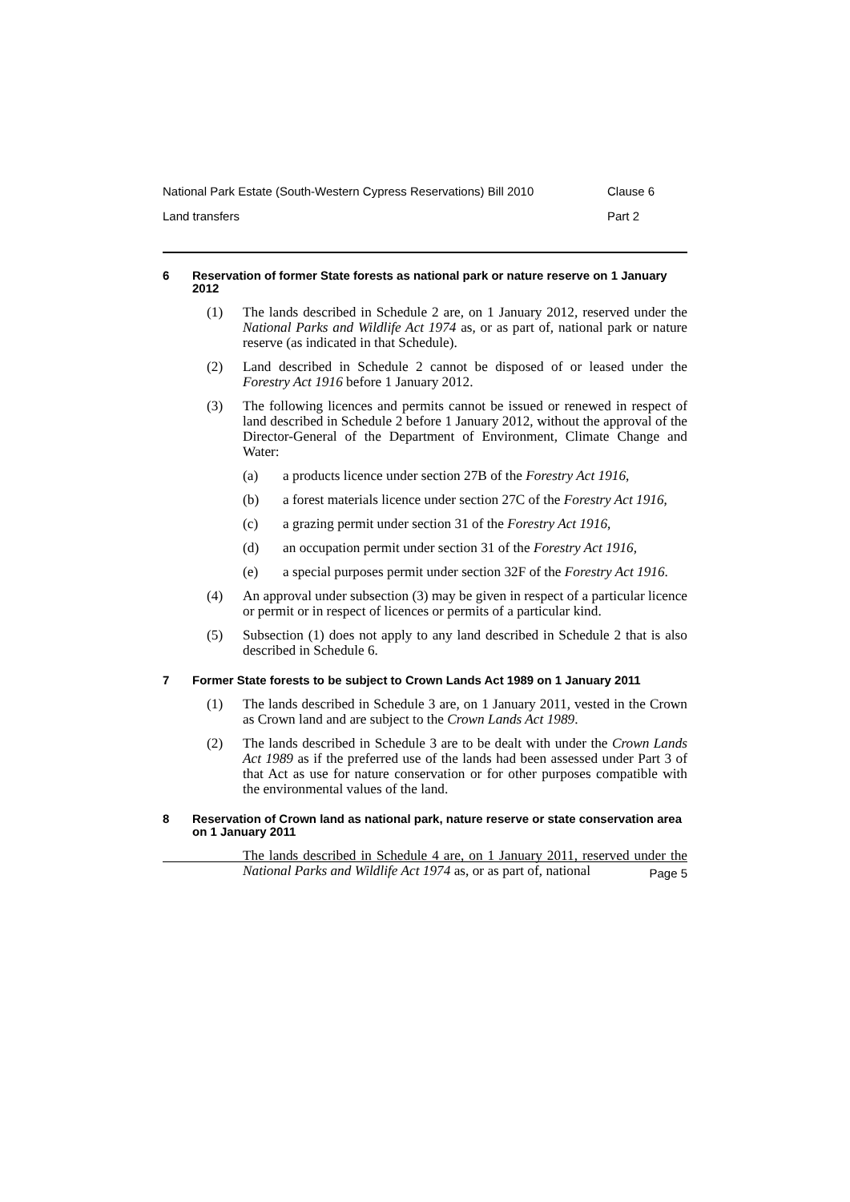National Park Estate (South-Western Cypress Reservations) Bill 2010 Clause 6
Land transfers Part 2
6 Reservation of former State forests as national park or nature reserve on 1 January 2012
(1) The lands described in Schedule 2 are, on 1 January 2012, reserved under the National Parks and Wildlife Act 1974 as, or as part of, national park or nature reserve (as indicated in that Schedule).
(2) Land described in Schedule 2 cannot be disposed of or leased under the Forestry Act 1916 before 1 January 2012.
(3) The following licences and permits cannot be issued or renewed in respect of land described in Schedule 2 before 1 January 2012, without the approval of the Director-General of the Department of Environment, Climate Change and Water:
(a) a products licence under section 27B of the Forestry Act 1916,
(b) a forest materials licence under section 27C of the Forestry Act 1916,
(c) a grazing permit under section 31 of the Forestry Act 1916,
(d) an occupation permit under section 31 of the Forestry Act 1916,
(e) a special purposes permit under section 32F of the Forestry Act 1916.
(4) An approval under subsection (3) may be given in respect of a particular licence or permit or in respect of licences or permits of a particular kind.
(5) Subsection (1) does not apply to any land described in Schedule 2 that is also described in Schedule 6.
7 Former State forests to be subject to Crown Lands Act 1989 on 1 January 2011
(1) The lands described in Schedule 3 are, on 1 January 2011, vested in the Crown as Crown land and are subject to the Crown Lands Act 1989.
(2) The lands described in Schedule 3 are to be dealt with under the Crown Lands Act 1989 as if the preferred use of the lands had been assessed under Part 3 of that Act as use for nature conservation or for other purposes compatible with the environmental values of the land.
8 Reservation of Crown land as national park, nature reserve or state conservation area on 1 January 2011
The lands described in Schedule 4 are, on 1 January 2011, reserved under the National Parks and Wildlife Act 1974 as, or as part of, national
Page 5